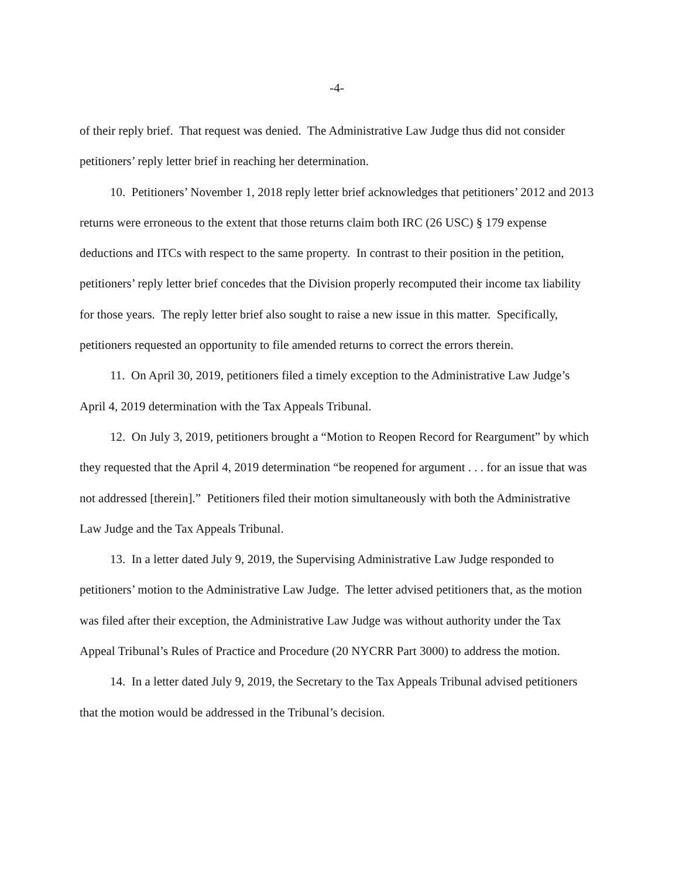-4-
of their reply brief. That request was denied. The Administrative Law Judge thus did not consider petitioners’ reply letter brief in reaching her determination.
10. Petitioners’ November 1, 2018 reply letter brief acknowledges that petitioners’ 2012 and 2013 returns were erroneous to the extent that those returns claim both IRC (26 USC) § 179 expense deductions and ITCs with respect to the same property. In contrast to their position in the petition, petitioners’ reply letter brief concedes that the Division properly recomputed their income tax liability for those years. The reply letter brief also sought to raise a new issue in this matter. Specifically, petitioners requested an opportunity to file amended returns to correct the errors therein.
11. On April 30, 2019, petitioners filed a timely exception to the Administrative Law Judge’s April 4, 2019 determination with the Tax Appeals Tribunal.
12. On July 3, 2019, petitioners brought a “Motion to Reopen Record for Reargument” by which they requested that the April 4, 2019 determination “be reopened for argument . . . for an issue that was not addressed [therein].” Petitioners filed their motion simultaneously with both the Administrative Law Judge and the Tax Appeals Tribunal.
13. In a letter dated July 9, 2019, the Supervising Administrative Law Judge responded to petitioners’ motion to the Administrative Law Judge. The letter advised petitioners that, as the motion was filed after their exception, the Administrative Law Judge was without authority under the Tax Appeal Tribunal’s Rules of Practice and Procedure (20 NYCRR Part 3000) to address the motion.
14. In a letter dated July 9, 2019, the Secretary to the Tax Appeals Tribunal advised petitioners that the motion would be addressed in the Tribunal’s decision.